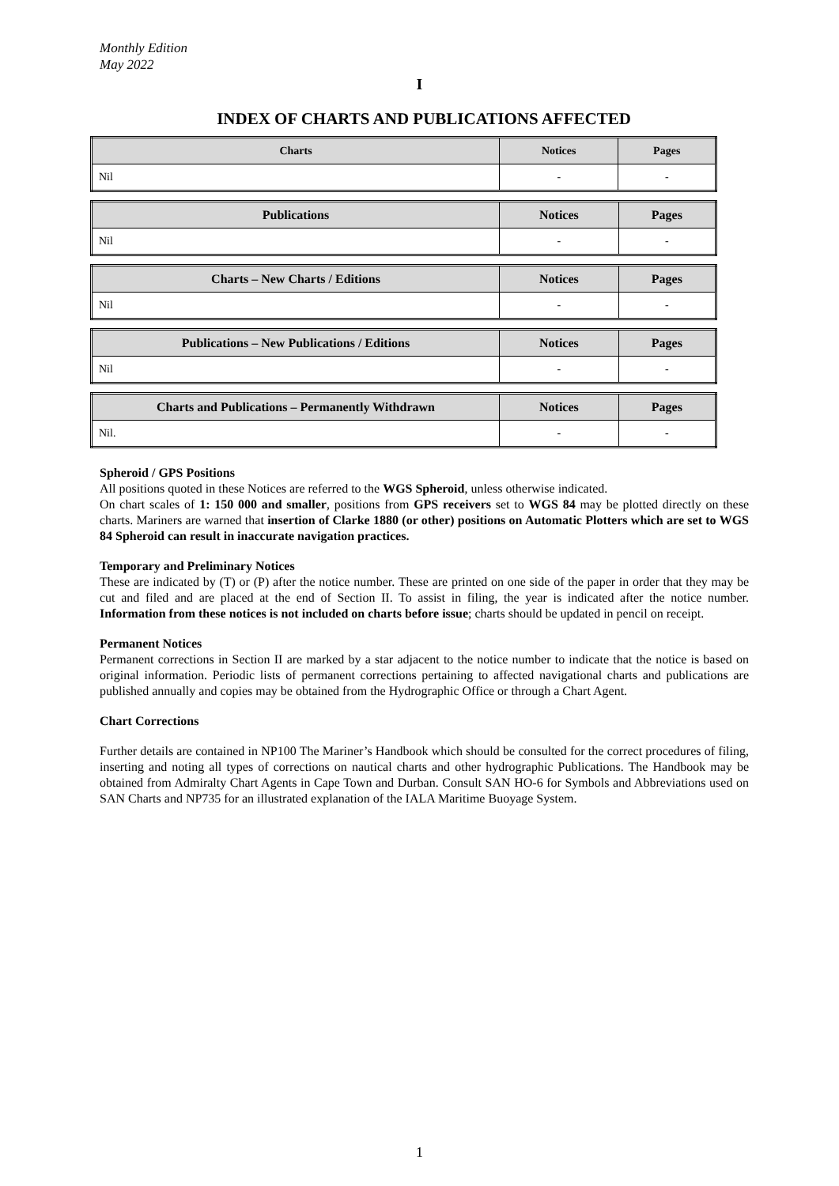Monthly Edition
May 2022
I
INDEX OF CHARTS AND PUBLICATIONS AFFECTED
| Charts | Notices | Pages |
| --- | --- | --- |
| Nil | - | - |
| Publications | Notices | Pages |
| --- | --- | --- |
| Nil | - | - |
| Charts – New Charts / Editions | Notices | Pages |
| --- | --- | --- |
| Nil | - | - |
| Publications – New Publications / Editions | Notices | Pages |
| --- | --- | --- |
| Nil | - | - |
| Charts and Publications – Permanently Withdrawn | Notices | Pages |
| --- | --- | --- |
| Nil. | - | - |
Spheroid / GPS Positions
All positions quoted in these Notices are referred to the WGS Spheroid, unless otherwise indicated.
On chart scales of 1: 150 000 and smaller, positions from GPS receivers set to WGS 84 may be plotted directly on these charts. Mariners are warned that insertion of Clarke 1880 (or other) positions on Automatic Plotters which are set to WGS 84 Spheroid can result in inaccurate navigation practices.
Temporary and Preliminary Notices
These are indicated by (T) or (P) after the notice number. These are printed on one side of the paper in order that they may be cut and filed and are placed at the end of Section II. To assist in filing, the year is indicated after the notice number. Information from these notices is not included on charts before issue; charts should be updated in pencil on receipt.
Permanent Notices
Permanent corrections in Section II are marked by a star adjacent to the notice number to indicate that the notice is based on original information. Periodic lists of permanent corrections pertaining to affected navigational charts and publications are published annually and copies may be obtained from the Hydrographic Office or through a Chart Agent.
Chart Corrections
Further details are contained in NP100 The Mariner’s Handbook which should be consulted for the correct procedures of filing, inserting and noting all types of corrections on nautical charts and other hydrographic Publications. The Handbook may be obtained from Admiralty Chart Agents in Cape Town and Durban. Consult SAN HO-6 for Symbols and Abbreviations used on SAN Charts and NP735 for an illustrated explanation of the IALA Maritime Buoyage System.
1